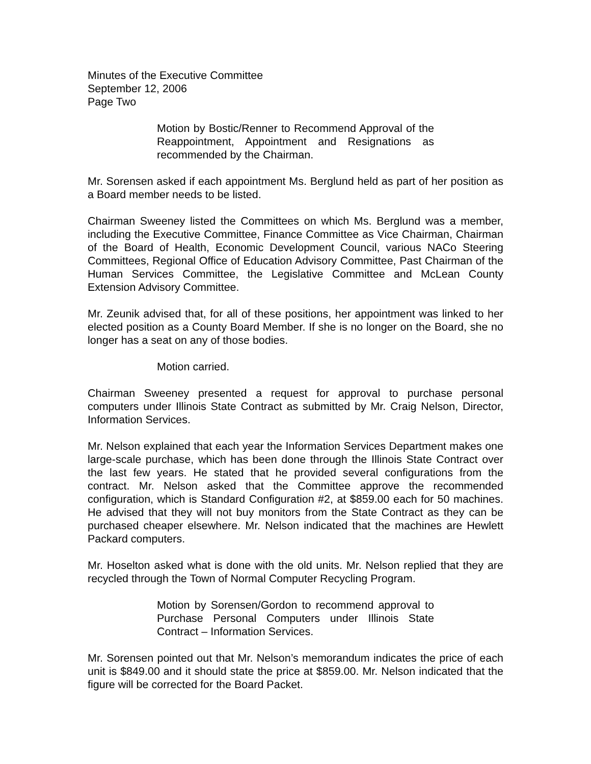Minutes of the Executive Committee
September 12, 2006
Page Two
Motion by Bostic/Renner to Recommend Approval of the Reappointment, Appointment and Resignations as recommended by the Chairman.
Mr. Sorensen asked if each appointment Ms. Berglund held as part of her position as a Board member needs to be listed.
Chairman Sweeney listed the Committees on which Ms. Berglund was a member, including the Executive Committee, Finance Committee as Vice Chairman, Chairman of the Board of Health, Economic Development Council, various NACo Steering Committees, Regional Office of Education Advisory Committee, Past Chairman of the Human Services Committee, the Legislative Committee and McLean County Extension Advisory Committee.
Mr. Zeunik advised that, for all of these positions, her appointment was linked to her elected position as a County Board Member. If she is no longer on the Board, she no longer has a seat on any of those bodies.
Motion carried.
Chairman Sweeney presented a request for approval to purchase personal computers under Illinois State Contract as submitted by Mr. Craig Nelson, Director, Information Services.
Mr. Nelson explained that each year the Information Services Department makes one large-scale purchase, which has been done through the Illinois State Contract over the last few years. He stated that he provided several configurations from the contract. Mr. Nelson asked that the Committee approve the recommended configuration, which is Standard Configuration #2, at $859.00 each for 50 machines. He advised that they will not buy monitors from the State Contract as they can be purchased cheaper elsewhere. Mr. Nelson indicated that the machines are Hewlett Packard computers.
Mr. Hoselton asked what is done with the old units. Mr. Nelson replied that they are recycled through the Town of Normal Computer Recycling Program.
Motion by Sorensen/Gordon to recommend approval to Purchase Personal Computers under Illinois State Contract – Information Services.
Mr. Sorensen pointed out that Mr. Nelson’s memorandum indicates the price of each unit is $849.00 and it should state the price at $859.00. Mr. Nelson indicated that the figure will be corrected for the Board Packet.